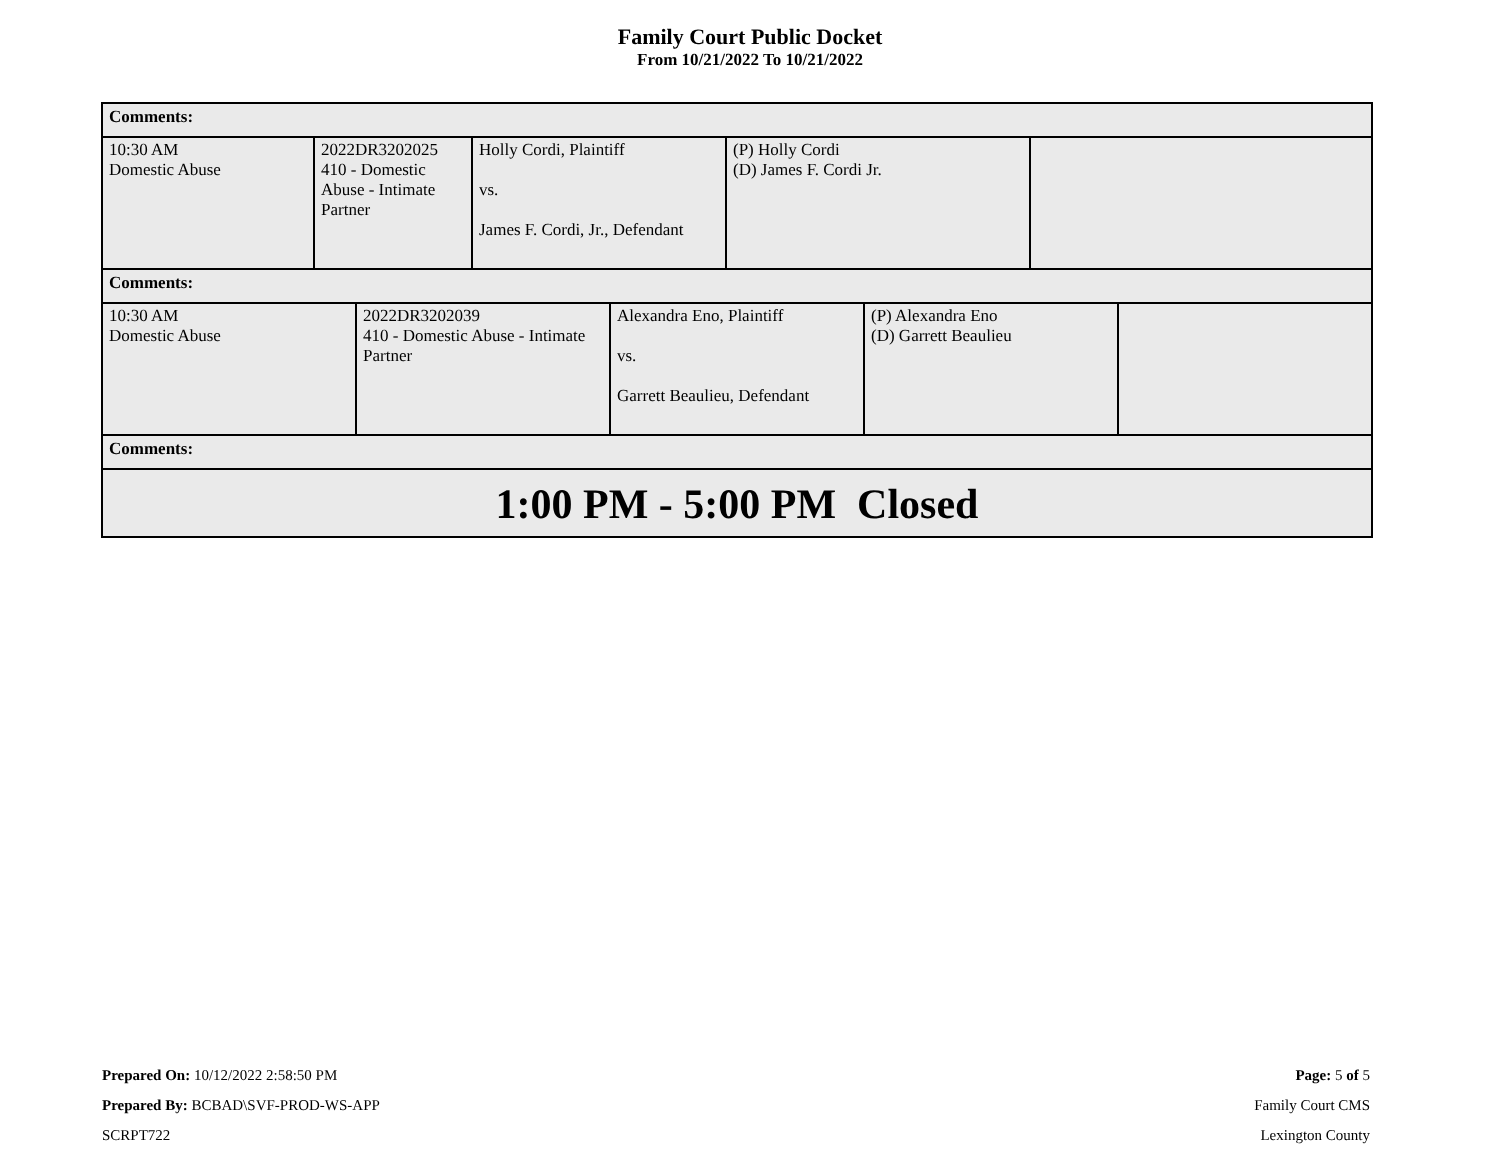Family Court Public Docket
From 10/21/2022 To 10/21/2022
Comments:
| 10:30 AM Domestic Abuse | 2022DR3202025 410 - Domestic Abuse - Intimate Partner | Holly Cordi, Plaintiff vs. James F. Cordi, Jr., Defendant | (P) Holly Cordi (D) James F. Cordi Jr. | |
Comments:
| 10:30 AM Domestic Abuse | 2022DR3202039 410 - Domestic Abuse - Intimate Partner | Alexandra Eno, Plaintiff vs. Garrett Beaulieu, Defendant | (P) Alexandra Eno (D) Garrett Beaulieu | |
Comments:
1:00 PM - 5:00 PM Closed
Prepared On: 10/12/2022 2:58:50 PM
Prepared By: BCBAD\SVF-PROD-WS-APP
SCRPT722
Page: 5 of 5
Family Court CMS
Lexington County